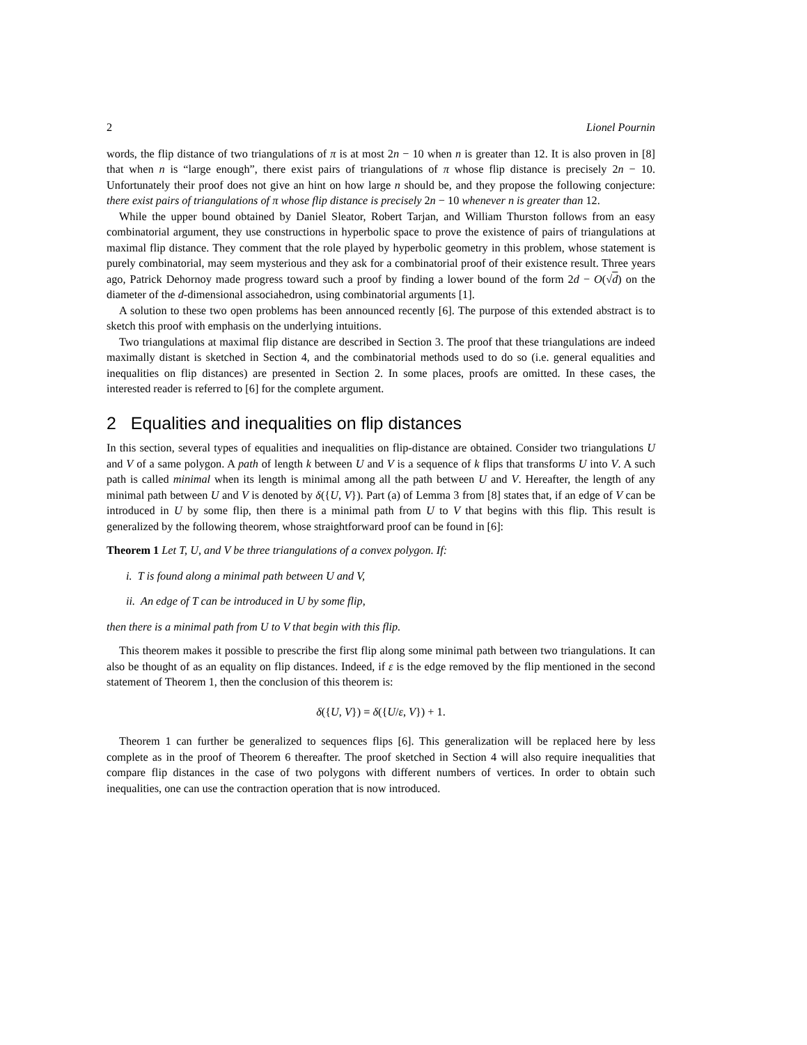2 Lionel Pournin
words, the flip distance of two triangulations of π is at most 2n − 10 when n is greater than 12. It is also proven in [8] that when n is “large enough”, there exist pairs of triangulations of π whose flip distance is precisely 2n − 10. Unfortunately their proof does not give an hint on how large n should be, and they propose the following conjecture: there exist pairs of triangulations of π whose flip distance is precisely 2n − 10 whenever n is greater than 12.
While the upper bound obtained by Daniel Sleator, Robert Tarjan, and William Thurston follows from an easy combinatorial argument, they use constructions in hyperbolic space to prove the existence of pairs of triangulations at maximal flip distance. They comment that the role played by hyperbolic geometry in this problem, whose statement is purely combinatorial, may seem mysterious and they ask for a combinatorial proof of their existence result. Three years ago, Patrick Dehornoy made progress toward such a proof by finding a lower bound of the form 2d − O(√d) on the diameter of the d-dimensional associahedron, using combinatorial arguments [1].
A solution to these two open problems has been announced recently [6]. The purpose of this extended abstract is to sketch this proof with emphasis on the underlying intuitions.
Two triangulations at maximal flip distance are described in Section 3. The proof that these triangulations are indeed maximally distant is sketched in Section 4, and the combinatorial methods used to do so (i.e. general equalities and inequalities on flip distances) are presented in Section 2. In some places, proofs are omitted. In these cases, the interested reader is referred to [6] for the complete argument.
2 Equalities and inequalities on flip distances
In this section, several types of equalities and inequalities on flip-distance are obtained. Consider two triangulations U and V of a same polygon. A path of length k between U and V is a sequence of k flips that transforms U into V. A such path is called minimal when its length is minimal among all the path between U and V. Hereafter, the length of any minimal path between U and V is denoted by δ({U, V}). Part (a) of Lemma 3 from [8] states that, if an edge of V can be introduced in U by some flip, then there is a minimal path from U to V that begins with this flip. This result is generalized by the following theorem, whose straightforward proof can be found in [6]:
Theorem 1 Let T, U, and V be three triangulations of a convex polygon. If:
i. T is found along a minimal path between U and V,
ii. An edge of T can be introduced in U by some flip,
then there is a minimal path from U to V that begin with this flip.
This theorem makes it possible to prescribe the first flip along some minimal path between two triangulations. It can also be thought of as an equality on flip distances. Indeed, if ε is the edge removed by the flip mentioned in the second statement of Theorem 1, then the conclusion of this theorem is:
δ({U, V}) = δ({U/ε, V}) + 1.
Theorem 1 can further be generalized to sequences flips [6]. This generalization will be replaced here by less complete as in the proof of Theorem 6 thereafter. The proof sketched in Section 4 will also require inequalities that compare flip distances in the case of two polygons with different numbers of vertices. In order to obtain such inequalities, one can use the contraction operation that is now introduced.